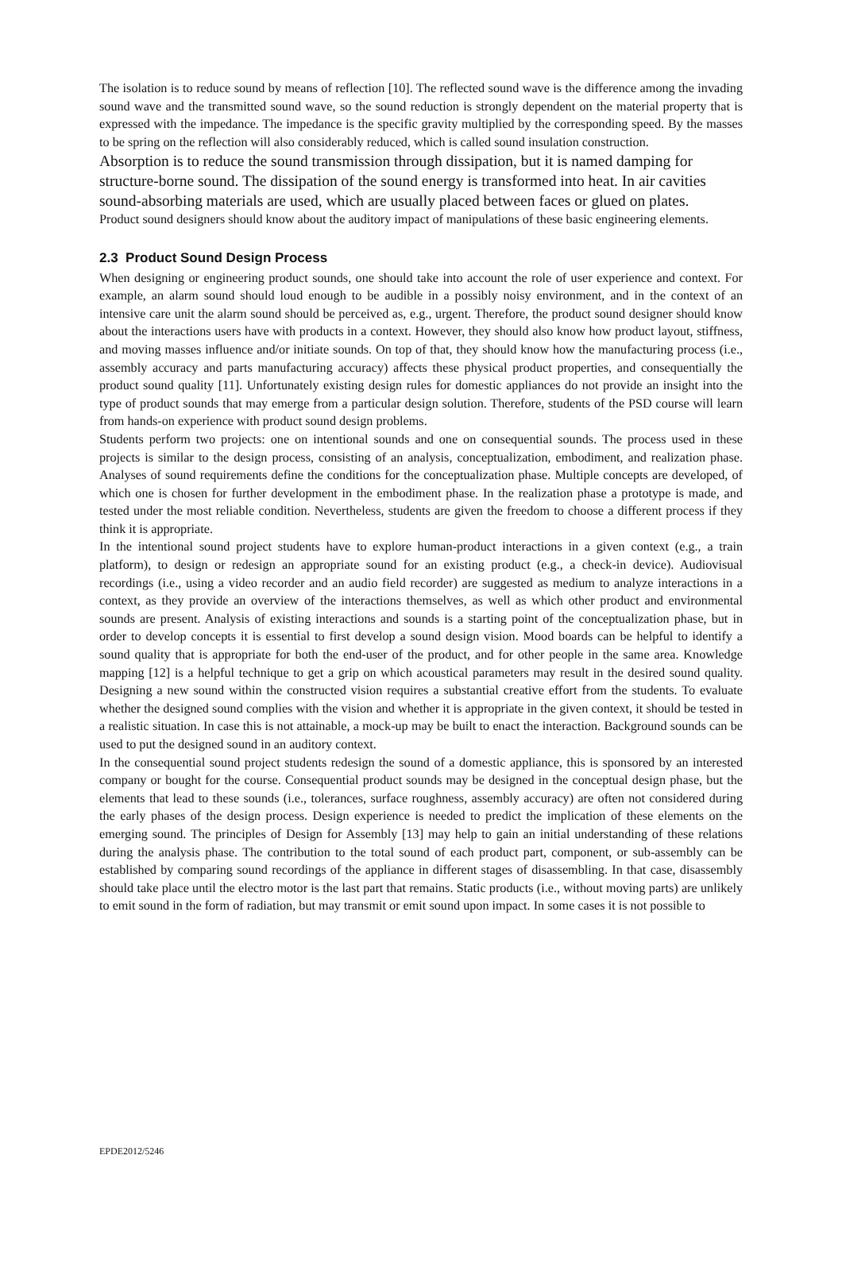The isolation is to reduce sound by means of reflection [10]. The reflected sound wave is the difference among the invading sound wave and the transmitted sound wave, so the sound reduction is strongly dependent on the material property that is expressed with the impedance. The impedance is the specific gravity multiplied by the corresponding speed. By the masses to be spring on the reflection will also considerably reduced, which is called sound insulation construction.
Absorption is to reduce the sound transmission through dissipation, but it is named damping for structure-borne sound. The dissipation of the sound energy is transformed into heat. In air cavities sound-absorbing materials are used, which are usually placed between faces or glued on plates.
Product sound designers should know about the auditory impact of manipulations of these basic engineering elements.
2.3 Product Sound Design Process
When designing or engineering product sounds, one should take into account the role of user experience and context. For example, an alarm sound should loud enough to be audible in a possibly noisy environment, and in the context of an intensive care unit the alarm sound should be perceived as, e.g., urgent. Therefore, the product sound designer should know about the interactions users have with products in a context. However, they should also know how product layout, stiffness, and moving masses influence and/or initiate sounds. On top of that, they should know how the manufacturing process (i.e., assembly accuracy and parts manufacturing accuracy) affects these physical product properties, and consequentially the product sound quality [11]. Unfortunately existing design rules for domestic appliances do not provide an insight into the type of product sounds that may emerge from a particular design solution. Therefore, students of the PSD course will learn from hands-on experience with product sound design problems.
Students perform two projects: one on intentional sounds and one on consequential sounds. The process used in these projects is similar to the design process, consisting of an analysis, conceptualization, embodiment, and realization phase. Analyses of sound requirements define the conditions for the conceptualization phase. Multiple concepts are developed, of which one is chosen for further development in the embodiment phase. In the realization phase a prototype is made, and tested under the most reliable condition. Nevertheless, students are given the freedom to choose a different process if they think it is appropriate.
In the intentional sound project students have to explore human-product interactions in a given context (e.g., a train platform), to design or redesign an appropriate sound for an existing product (e.g., a check-in device). Audiovisual recordings (i.e., using a video recorder and an audio field recorder) are suggested as medium to analyze interactions in a context, as they provide an overview of the interactions themselves, as well as which other product and environmental sounds are present. Analysis of existing interactions and sounds is a starting point of the conceptualization phase, but in order to develop concepts it is essential to first develop a sound design vision. Mood boards can be helpful to identify a sound quality that is appropriate for both the end-user of the product, and for other people in the same area. Knowledge mapping [12] is a helpful technique to get a grip on which acoustical parameters may result in the desired sound quality. Designing a new sound within the constructed vision requires a substantial creative effort from the students. To evaluate whether the designed sound complies with the vision and whether it is appropriate in the given context, it should be tested in a realistic situation. In case this is not attainable, a mock-up may be built to enact the interaction. Background sounds can be used to put the designed sound in an auditory context.
In the consequential sound project students redesign the sound of a domestic appliance, this is sponsored by an interested company or bought for the course. Consequential product sounds may be designed in the conceptual design phase, but the elements that lead to these sounds (i.e., tolerances, surface roughness, assembly accuracy) are often not considered during the early phases of the design process. Design experience is needed to predict the implication of these elements on the emerging sound. The principles of Design for Assembly [13] may help to gain an initial understanding of these relations during the analysis phase. The contribution to the total sound of each product part, component, or sub-assembly can be established by comparing sound recordings of the appliance in different stages of disassembling. In that case, disassembly should take place until the electro motor is the last part that remains. Static products (i.e., without moving parts) are unlikely to emit sound in the form of radiation, but may transmit or emit sound upon impact. In some cases it is not possible to
EPDE2012/5246